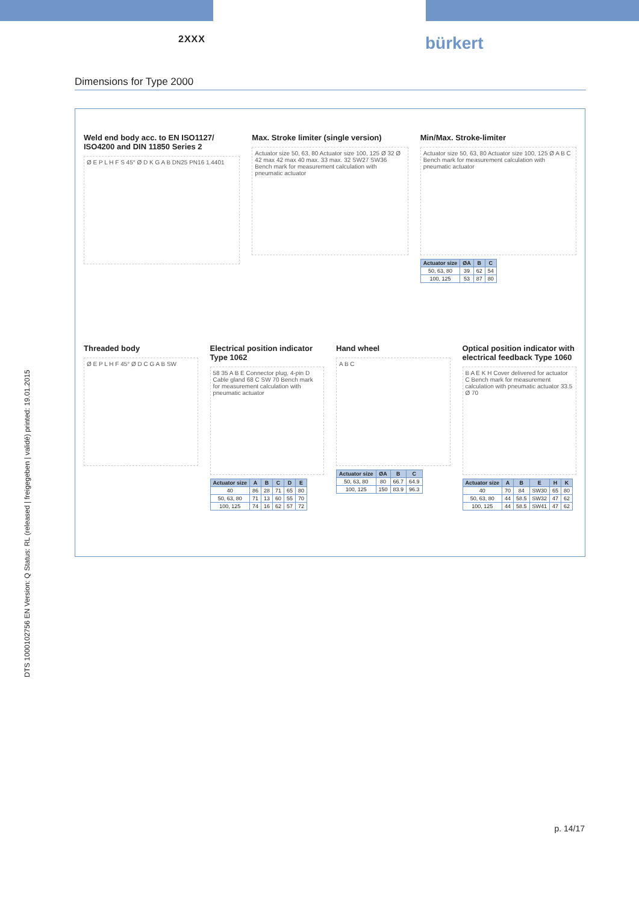2XXX
bürkert
Dimensions for Type 2000
Weld end body acc. to EN ISO1127/ ISO4200 and DIN 11850 Series 2
Ø E P L H F S 45° Ø D K G A B DN25 PN16 1.4401
Max. Stroke limiter (single version)
Actuator size 50, 63, 80 Actuator size 100, 125 Ø 32 Ø 42 max 42 max 40 max. 33 max. 32 SW27 SW36 Bench mark for measurement calculation with pneumatic actuator
Min/Max. Stroke-limiter
Actuator size 50, 63, 80 Actuator size 100, 125 Ø A B C Bench mark for measurement calculation with pneumatic actuator
| Actuator size | ØA | B | C |
| --- | --- | --- | --- |
| 50, 63, 80 | 39 | 62 | 54 |
| 100, 125 | 53 | 87 | 80 |
Threaded body
Ø E P L H F 45° Ø D C G A B SW
Electrical position indicator Type 1062
58 35 A B E Connector plug, 4-pin D Cable gland 68 C SW 70 Bench mark for measurement calculation with pneumatic actuator
| Actuator size | A | B | C | D | E |
| --- | --- | --- | --- | --- | --- |
| 40 | 86 | 28 | 71 | 65 | 80 |
| 50, 63, 80 | 71 | 13 | 60 | 55 | 70 |
| 100, 125 | 74 | 16 | 62 | 57 | 72 |
Hand wheel
A B C
| Actuator size | ØA | B | C |
| --- | --- | --- | --- |
| 50, 63, 80 | 80 | 66.7 | 64.9 |
| 100, 125 | 150 | 83.9 | 96.3 |
Optical position indicator with electrical feedback Type 1060
B A E K H Cover delivered for actuator C Bench mark for measurement calculation with pneumatic actuator 33.5 Ø 70
| Actuator size | A | B | E | H | K |
| --- | --- | --- | --- | --- | --- |
| 40 | 70 | 84 | SW30 | 65 | 80 |
| 50, 63, 80 | 44 | 58.5 | SW32 | 47 | 62 |
| 100, 125 | 44 | 58.5 | SW41 | 47 | 62 |
DTS 1000102756 EN Version: Q Status: RL (released | freigegeben | validé) printed: 19.01.2015
p. 14/17